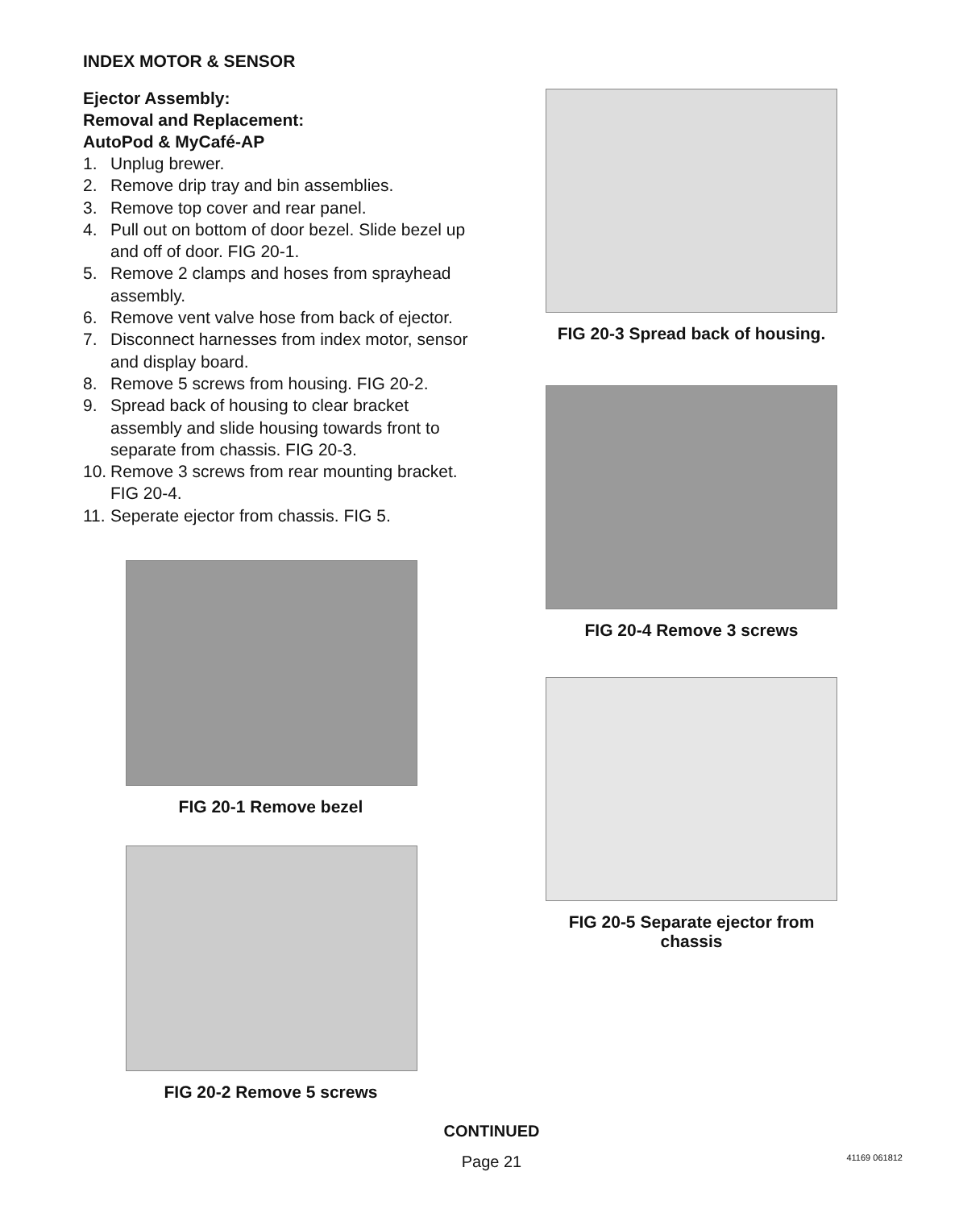INDEX MOTOR & SENSOR
Ejector Assembly:
Removal and Replacement:
AutoPod & MyCafé-AP
1. Unplug brewer.
2. Remove drip tray and bin assemblies.
3. Remove top cover and rear panel.
4. Pull out on bottom of door bezel. Slide bezel up and off of door. FIG 20-1.
5. Remove 2 clamps and hoses from sprayhead assembly.
6. Remove vent valve hose from back of ejector.
7. Disconnect harnesses from index motor, sensor and display board.
8. Remove 5 screws from housing. FIG 20-2.
9. Spread back of housing to clear bracket assembly and slide housing towards front to separate from chassis. FIG 20-3.
10. Remove 3 screws from rear mounting bracket. FIG 20-4.
11. Seperate ejector from chassis. FIG 5.
FIG 20-1 Remove bezel
FIG 20-2 Remove 5 screws
FIG 20-3 Spread back of housing.
FIG 20-4 Remove 3 screws
FIG 20-5 Separate ejector from chassis
CONTINUED
Page 21 41169 061812